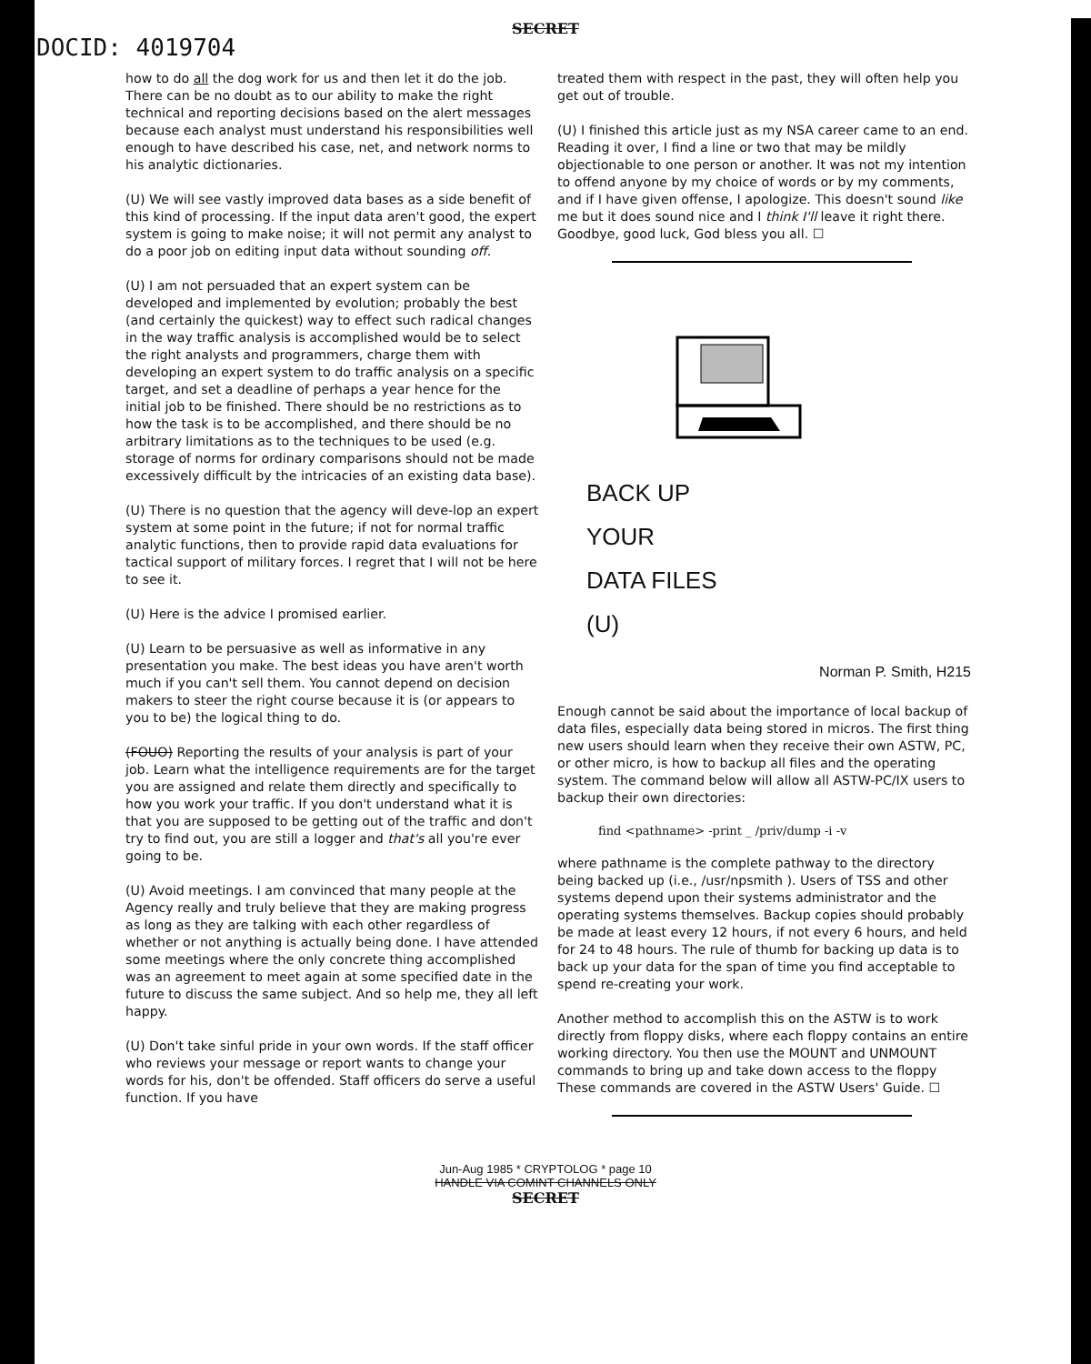SECRET
DOCID: 4019704
how to do all the dog work for us and then let it do the job. There can be no doubt as to our ability to make the right technical and reporting decisions based on the alert messages because each analyst must understand his responsibilities well enough to have described his case, net, and network norms to his analytic dictionaries.
(U) We will see vastly improved data bases as a side benefit of this kind of processing. If the input data aren't good, the expert system is going to make noise; it will not permit any analyst to do a poor job on editing input data without sounding off.
(U) I am not persuaded that an expert system can be developed and implemented by evolution; probably the best (and certainly the quickest) way to effect such radical changes in the way traffic analysis is accomplished would be to select the right analysts and programmers, charge them with developing an expert system to do traffic analysis on a specific target, and set a deadline of perhaps a year hence for the initial job to be finished. There should be no restrictions as to how the task is to be accomplished, and there should be no arbitrary limitations as to the techniques to be used (e.g. storage of norms for ordinary comparisons should not be made excessively difficult by the intricacies of an existing data base).
(U) There is no question that the agency will deve-lop an expert system at some point in the future; if not for normal traffic analytic functions, then to provide rapid data evaluations for tactical support of military forces. I regret that I will not be here to see it.
(U) Here is the advice I promised earlier.
(U) Learn to be persuasive as well as informative in any presentation you make. The best ideas you have aren't worth much if you can't sell them. You cannot depend on decision makers to steer the right course because it is (or appears to you to be) the logical thing to do.
(FOUO) Reporting the results of your analysis is part of your job. Learn what the intelligence requirements are for the target you are assigned and relate them directly and specifically to how you work your traffic. If you don't understand what it is that you are supposed to be getting out of the traffic and don't try to find out, you are still a logger and that's all you're ever going to be.
(U) Avoid meetings. I am convinced that many people at the Agency really and truly believe that they are making progress as long as they are talking with each other regardless of whether or not anything is actually being done. I have attended some meetings where the only concrete thing accomplished was an agreement to meet again at some specified date in the future to discuss the same subject. And so help me, they all left happy.
(U) Don't take sinful pride in your own words. If the staff officer who reviews your message or report wants to change your words for his, don't be offended. Staff officers do serve a useful function. If you have
treated them with respect in the past, they will often help you get out of trouble.
(U) I finished this article just as my NSA career came to an end. Reading it over, I find a line or two that may be mildly objectionable to one person or another. It was not my intention to offend anyone by my choice of words or by my comments, and if I have given offense, I apologize. This doesn't sound like me but it does sound nice and I think I'll leave it right there. Goodbye, good luck, God bless you all. ☐
BACK UP
YOUR
DATA FILES
(U)
Norman P. Smith, H215
Enough cannot be said about the importance of local backup of data files, especially data being stored in micros. The first thing new users should learn when they receive their own ASTW, PC, or other micro, is how to backup all files and the operating system. The command below will allow all ASTW-PC/IX users to backup their own directories:
find <pathname> -print _ /priv/dump -i -v
where pathname is the complete pathway to the directory being backed up (i.e., /usr/npsmith ). Users of TSS and other systems depend upon their systems administrator and the operating systems themselves. Backup copies should probably be made at least every 12 hours, if not every 6 hours, and held for 24 to 48 hours. The rule of thumb for backing up data is to back up your data for the span of time you find acceptable to spend re-creating your work.
Another method to accomplish this on the ASTW is to work directly from floppy disks, where each floppy contains an entire working directory. You then use the MOUNT and UNMOUNT commands to bring up and take down access to the floppy These commands are covered in the ASTW Users' Guide. ☐
Jun-Aug 1985 * CRYPTOLOG * page 10
HANDLE VIA COMINT CHANNELS ONLY
SECRET